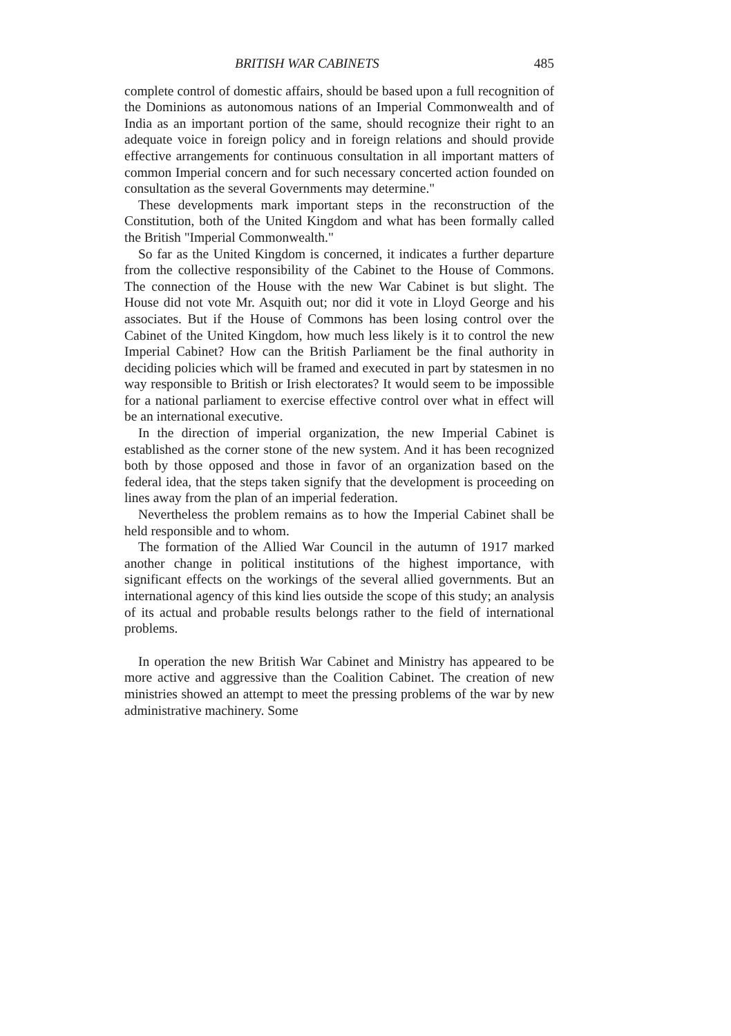BRITISH WAR CABINETS 485
complete control of domestic affairs, should be based upon a full recognition of the Dominions as autonomous nations of an Imperial Commonwealth and of India as an important portion of the same, should recognize their right to an adequate voice in foreign policy and in foreign relations and should provide effective arrangements for continuous consultation in all important matters of common Imperial concern and for such necessary concerted action founded on consultation as the several Governments may determine."
These developments mark important steps in the reconstruction of the Constitution, both of the United Kingdom and what has been formally called the British "Imperial Commonwealth."
So far as the United Kingdom is concerned, it indicates a further departure from the collective responsibility of the Cabinet to the House of Commons. The connection of the House with the new War Cabinet is but slight. The House did not vote Mr. Asquith out; nor did it vote in Lloyd George and his associates. But if the House of Commons has been losing control over the Cabinet of the United Kingdom, how much less likely is it to control the new Imperial Cabinet? How can the British Parliament be the final authority in deciding policies which will be framed and executed in part by statesmen in no way responsible to British or Irish electorates? It would seem to be impossible for a national parliament to exercise effective control over what in effect will be an international executive.
In the direction of imperial organization, the new Imperial Cabinet is established as the corner stone of the new system. And it has been recognized both by those opposed and those in favor of an organization based on the federal idea, that the steps taken signify that the development is proceeding on lines away from the plan of an imperial federation.
Nevertheless the problem remains as to how the Imperial Cabinet shall be held responsible and to whom.
The formation of the Allied War Council in the autumn of 1917 marked another change in political institutions of the highest importance, with significant effects on the workings of the several allied governments. But an international agency of this kind lies outside the scope of this study; an analysis of its actual and probable results belongs rather to the field of international problems.
In operation the new British War Cabinet and Ministry has appeared to be more active and aggressive than the Coalition Cabinet. The creation of new ministries showed an attempt to meet the pressing problems of the war by new administrative machinery. Some